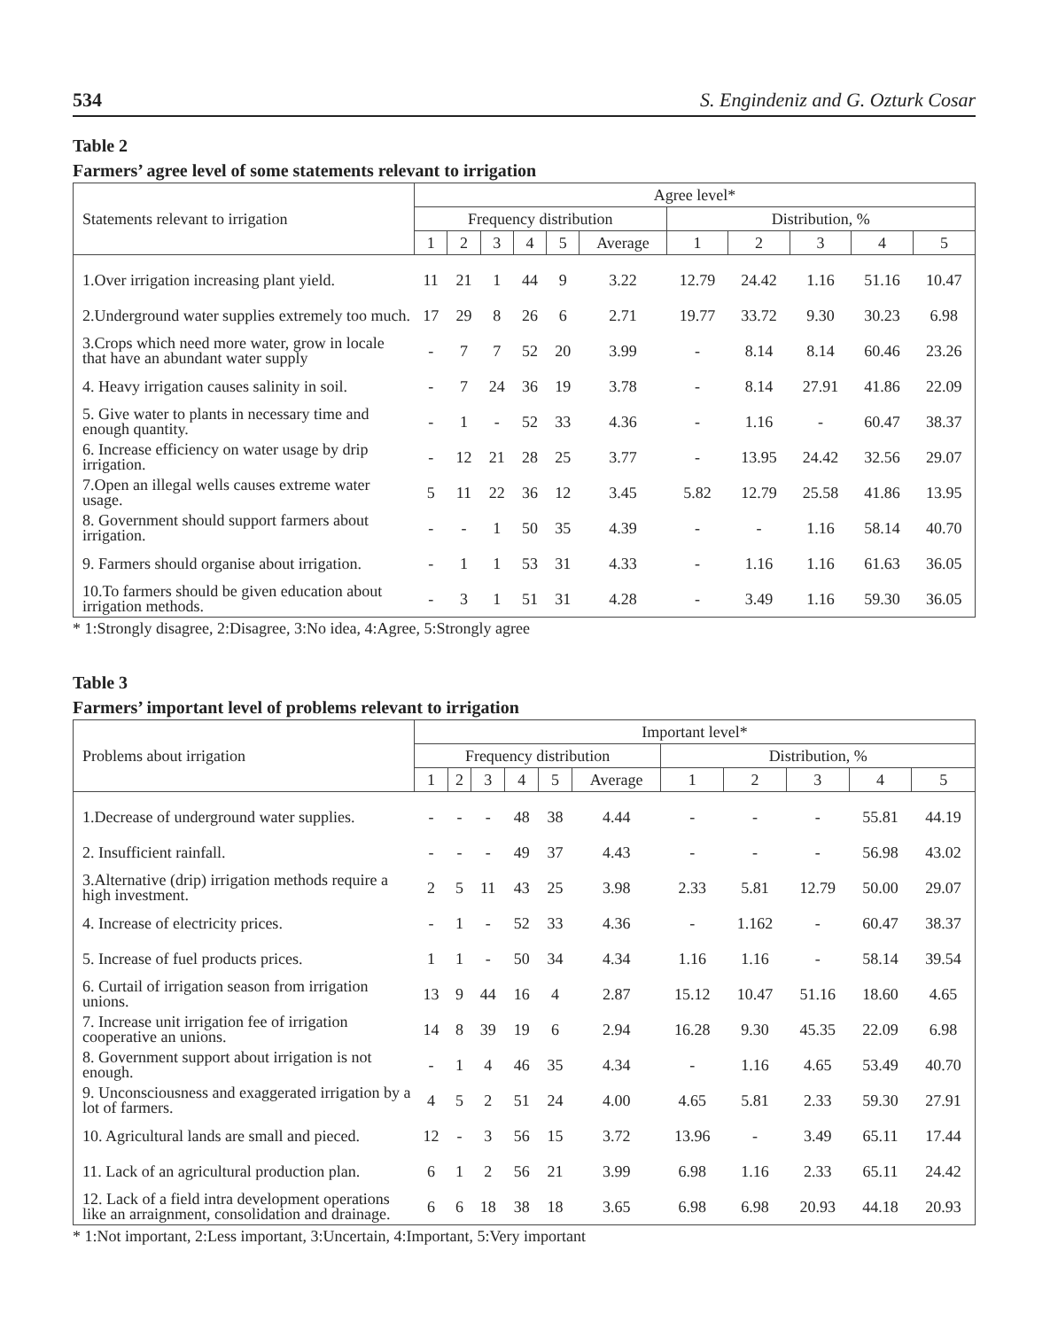534 S. Engindeniz and G. Ozturk Cosar
Table 2
Farmers’ agree level of some statements relevant to irrigation
| Statements relevant to irrigation | Agree level* | | | | | | | | | | |
| --- | --- | --- | --- | --- | --- | --- | --- | --- | --- | --- | --- |
| | Frequency distribution | | | | | | Distribution, % | | | | |
| | 1 | 2 | 3 | 4 | 5 | Average | 1 | 2 | 3 | 4 | 5 |
| 1.Over irrigation increasing plant yield. | 11 | 21 | 1 | 44 | 9 | 3.22 | 12.79 | 24.42 | 1.16 | 51.16 | 10.47 |
| 2.Underground water supplies extremely too much. | 17 | 29 | 8 | 26 | 6 | 2.71 | 19.77 | 33.72 | 9.30 | 30.23 | 6.98 |
| 3.Crops which need more water, grow in locale that have an abundant water supply | - | 7 | 7 | 52 | 20 | 3.99 | - | 8.14 | 8.14 | 60.46 | 23.26 |
| 4. Heavy irrigation causes salinity in soil. | - | 7 | 24 | 36 | 19 | 3.78 | - | 8.14 | 27.91 | 41.86 | 22.09 |
| 5. Give water to plants in necessary time and enough quantity. | - | 1 | - | 52 | 33 | 4.36 | - | 1.16 | - | 60.47 | 38.37 |
| 6. Increase efficiency on water usage by drip irrigation. | - | 12 | 21 | 28 | 25 | 3.77 | - | 13.95 | 24.42 | 32.56 | 29.07 |
| 7.Open an illegal wells causes extreme water usage. | 5 | 11 | 22 | 36 | 12 | 3.45 | 5.82 | 12.79 | 25.58 | 41.86 | 13.95 |
| 8. Government should support farmers about irrigation. | - | - | 1 | 50 | 35 | 4.39 | - | - | 1.16 | 58.14 | 40.70 |
| 9. Farmers should organise about irrigation. | - | 1 | 1 | 53 | 31 | 4.33 | - | 1.16 | 1.16 | 61.63 | 36.05 |
| 10.To farmers should be given education about irrigation methods. | - | 3 | 1 | 51 | 31 | 4.28 | - | 3.49 | 1.16 | 59.30 | 36.05 |
* 1:Strongly disagree, 2:Disagree, 3:No idea, 4:Agree, 5:Strongly agree
Table 3
Farmers’ important level of problems relevant to irrigation
| Problems about irrigation | Important level* | | | | | | | | | | |
| --- | --- | --- | --- | --- | --- | --- | --- | --- | --- | --- | --- |
| | Frequency distribution | | | | | | Distribution, % | | | | |
| | 1 | 2 | 3 | 4 | 5 | Average | 1 | 2 | 3 | 4 | 5 |
| 1.Decrease of underground water supplies. | - | - | - | 48 | 38 | 4.44 | - | - | - | 55.81 | 44.19 |
| 2. Insufficient rainfall. | - | - | - | 49 | 37 | 4.43 | - | - | - | 56.98 | 43.02 |
| 3.Alternative (drip) irrigation methods require a high investment. | 2 | 5 | 11 | 43 | 25 | 3.98 | 2.33 | 5.81 | 12.79 | 50.00 | 29.07 |
| 4. Increase of electricity prices. | - | 1 | - | 52 | 33 | 4.36 | - | 1.162 | - | 60.47 | 38.37 |
| 5. Increase of fuel products prices. | 1 | 1 | - | 50 | 34 | 4.34 | 1.16 | 1.16 | - | 58.14 | 39.54 |
| 6. Curtail of irrigation season from irrigation unions. | 13 | 9 | 44 | 16 | 4 | 2.87 | 15.12 | 10.47 | 51.16 | 18.60 | 4.65 |
| 7. Increase unit irrigation fee of irrigation cooperative an unions. | 14 | 8 | 39 | 19 | 6 | 2.94 | 16.28 | 9.30 | 45.35 | 22.09 | 6.98 |
| 8. Government support about irrigation is not enough. | - | 1 | 4 | 46 | 35 | 4.34 | - | 1.16 | 4.65 | 53.49 | 40.70 |
| 9. Unconsciousness and exaggerated irrigation by a lot of farmers. | 4 | 5 | 2 | 51 | 24 | 4.00 | 4.65 | 5.81 | 2.33 | 59.30 | 27.91 |
| 10. Agricultural lands are small and pieced. | 12 | - | 3 | 56 | 15 | 3.72 | 13.96 | - | 3.49 | 65.11 | 17.44 |
| 11. Lack of an agricultural production plan. | 6 | 1 | 2 | 56 | 21 | 3.99 | 6.98 | 1.16 | 2.33 | 65.11 | 24.42 |
| 12. Lack of a field intra development operations like an arraignment, consolidation and drainage. | 6 | 6 | 18 | 38 | 18 | 3.65 | 6.98 | 6.98 | 20.93 | 44.18 | 20.93 |
* 1:Not important, 2:Less important, 3:Uncertain, 4:Important, 5:Very important